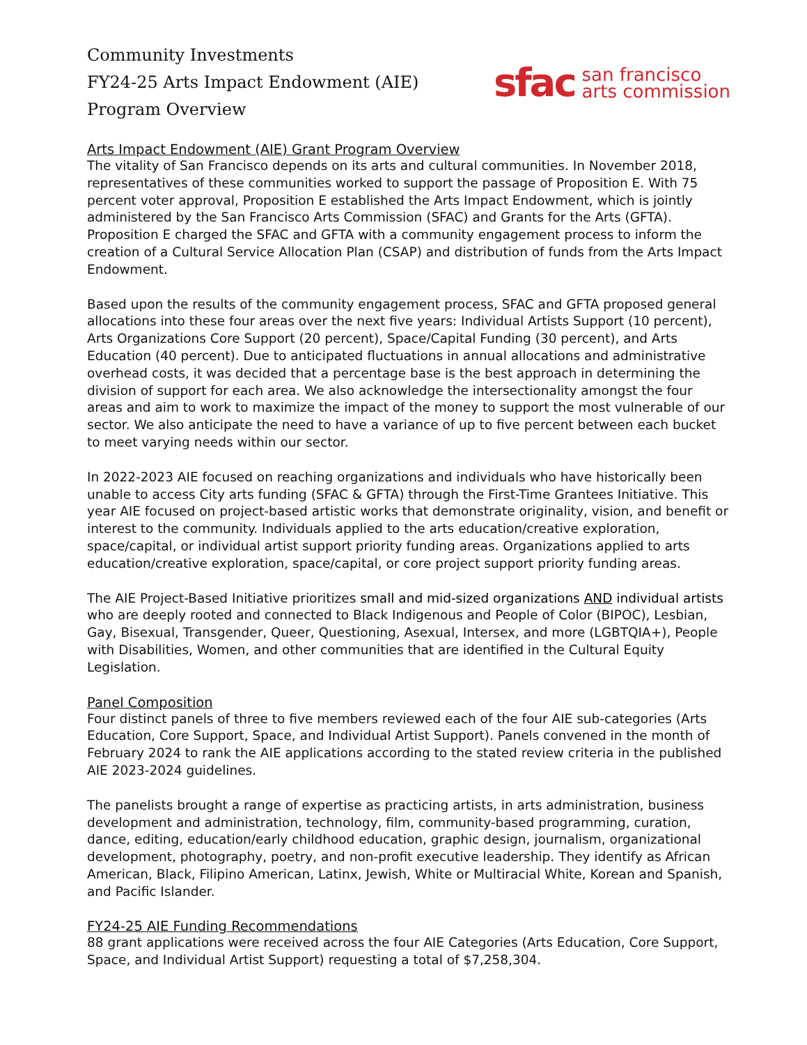Community Investments
FY24-25 Arts Impact Endowment (AIE)
Program Overview
sfac san francisco
arts commission
Arts Impact Endowment (AIE) Grant Program Overview
The vitality of San Francisco depends on its arts and cultural communities. In November 2018, representatives of these communities worked to support the passage of Proposition E. With 75 percent voter approval, Proposition E established the Arts Impact Endowment, which is jointly administered by the San Francisco Arts Commission (SFAC) and Grants for the Arts (GFTA). Proposition E charged the SFAC and GFTA with a community engagement process to inform the creation of a Cultural Service Allocation Plan (CSAP) and distribution of funds from the Arts Impact Endowment.
Based upon the results of the community engagement process, SFAC and GFTA proposed general allocations into these four areas over the next five years: Individual Artists Support (10 percent), Arts Organizations Core Support (20 percent), Space/Capital Funding (30 percent), and Arts Education (40 percent). Due to anticipated fluctuations in annual allocations and administrative overhead costs, it was decided that a percentage base is the best approach in determining the division of support for each area. We also acknowledge the intersectionality amongst the four areas and aim to work to maximize the impact of the money to support the most vulnerable of our sector. We also anticipate the need to have a variance of up to five percent between each bucket to meet varying needs within our sector.
In 2022-2023 AIE focused on reaching organizations and individuals who have historically been unable to access City arts funding (SFAC & GFTA) through the First-Time Grantees Initiative. This year AIE focused on project-based artistic works that demonstrate originality, vision, and benefit or interest to the community. Individuals applied to the arts education/creative exploration, space/capital, or individual artist support priority funding areas. Organizations applied to arts education/creative exploration, space/capital, or core project support priority funding areas.
The AIE Project-Based Initiative prioritizes small and mid-sized organizations AND individual artists who are deeply rooted and connected to Black Indigenous and People of Color (BIPOC), Lesbian, Gay, Bisexual, Transgender, Queer, Questioning, Asexual, Intersex, and more (LGBTQIA+), People with Disabilities, Women, and other communities that are identified in the Cultural Equity Legislation.
Panel Composition
Four distinct panels of three to five members reviewed each of the four AIE sub-categories (Arts Education, Core Support, Space, and Individual Artist Support). Panels convened in the month of February 2024 to rank the AIE applications according to the stated review criteria in the published AIE 2023-2024 guidelines.
The panelists brought a range of expertise as practicing artists, in arts administration, business development and administration, technology, film, community-based programming, curation, dance, editing, education/early childhood education, graphic design, journalism, organizational development, photography, poetry, and non-profit executive leadership. They identify as African American, Black, Filipino American, Latinx, Jewish, White or Multiracial White, Korean and Spanish, and Pacific Islander.
FY24-25 AIE Funding Recommendations
88 grant applications were received across the four AIE Categories (Arts Education, Core Support, Space, and Individual Artist Support) requesting a total of $7,258,304.